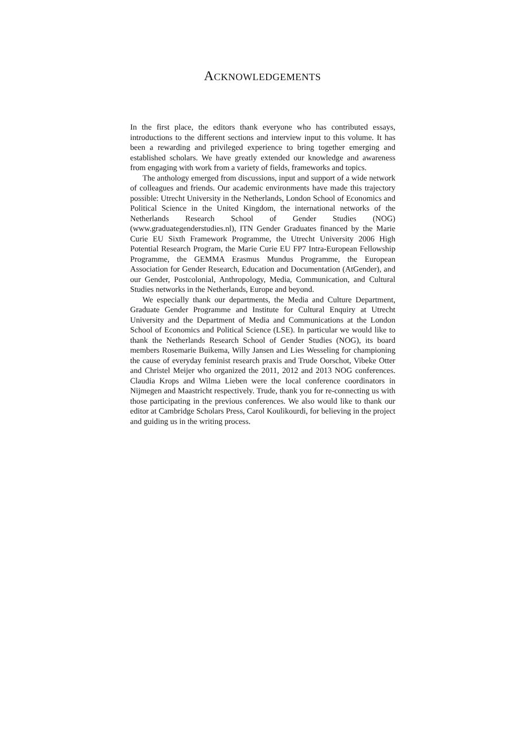ACKNOWLEDGEMENTS
In the first place, the editors thank everyone who has contributed essays, introductions to the different sections and interview input to this volume. It has been a rewarding and privileged experience to bring together emerging and established scholars. We have greatly extended our knowledge and awareness from engaging with work from a variety of fields, frameworks and topics.
The anthology emerged from discussions, input and support of a wide network of colleagues and friends. Our academic environments have made this trajectory possible: Utrecht University in the Netherlands, London School of Economics and Political Science in the United Kingdom, the international networks of the Netherlands Research School of Gender Studies (NOG) (www.graduategenderstudies.nl), ITN Gender Graduates financed by the Marie Curie EU Sixth Framework Programme, the Utrecht University 2006 High Potential Research Program, the Marie Curie EU FP7 Intra-European Fellowship Programme, the GEMMA Erasmus Mundus Programme, the European Association for Gender Research, Education and Documentation (AtGender), and our Gender, Postcolonial, Anthropology, Media, Communication, and Cultural Studies networks in the Netherlands, Europe and beyond.
We especially thank our departments, the Media and Culture Department, Graduate Gender Programme and Institute for Cultural Enquiry at Utrecht University and the Department of Media and Communications at the London School of Economics and Political Science (LSE). In particular we would like to thank the Netherlands Research School of Gender Studies (NOG), its board members Rosemarie Buikema, Willy Jansen and Lies Wesseling for championing the cause of everyday feminist research praxis and Trude Oorschot, Vibeke Otter and Christel Meijer who organized the 2011, 2012 and 2013 NOG conferences. Claudia Krops and Wilma Lieben were the local conference coordinators in Nijmegen and Maastricht respectively. Trude, thank you for re-connecting us with those participating in the previous conferences. We also would like to thank our editor at Cambridge Scholars Press, Carol Koulikourdi, for believing in the project and guiding us in the writing process.